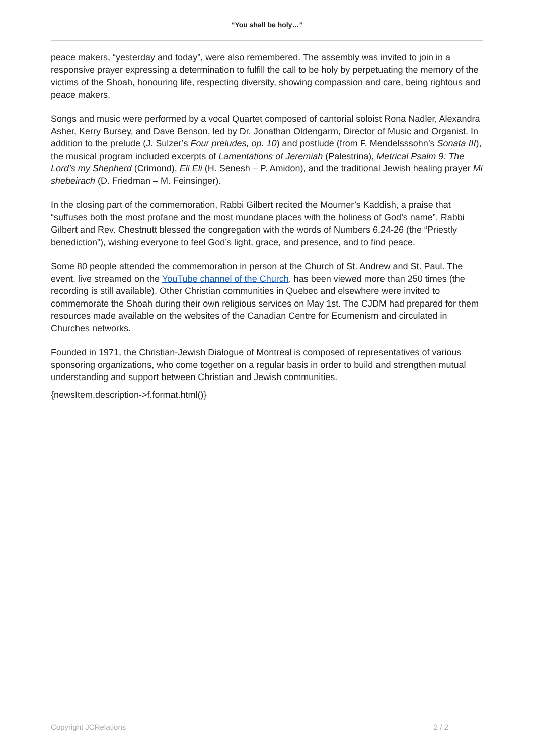“You shall be holy…”
peace makers, “yesterday and today”, were also remembered. The assembly was invited to join in a responsive prayer expressing a determination to fulfill the call to be holy by perpetuating the memory of the victims of the Shoah, honouring life, respecting diversity, showing compassion and care, being rightous and peace makers.
Songs and music were performed by a vocal Quartet composed of cantorial soloist Rona Nadler, Alexandra Asher, Kerry Bursey, and Dave Benson, led by Dr. Jonathan Oldengarm, Director of Music and Organist. In addition to the prelude (J. Sulzer’s Four preludes, op. 10) and postlude (from F. Mendelsssohn’s Sonata III), the musical program included excerpts of Lamentations of Jeremiah (Palestrina), Metrical Psalm 9: The Lord’s my Shepherd (Crimond), Eli Eli (H. Senesh – P. Amidon), and the traditional Jewish healing prayer Mi shebeirach (D. Friedman – M. Feinsinger).
In the closing part of the commemoration, Rabbi Gilbert recited the Mourner’s Kaddish, a praise that “suffuses both the most profane and the most mundane places with the holiness of God’s name”. Rabbi Gilbert and Rev. Chestnutt blessed the congregation with the words of Numbers 6,24-26 (the “Priestly benediction”), wishing everyone to feel God’s light, grace, and presence, and to find peace.
Some 80 people attended the commemoration in person at the Church of St. Andrew and St. Paul. The event, live streamed on the YouTube channel of the Church, has been viewed more than 250 times (the recording is still available). Other Christian communities in Quebec and elsewhere were invited to commemorate the Shoah during their own religious services on May 1st. The CJDM had prepared for them resources made available on the websites of the Canadian Centre for Ecumenism and circulated in Churches networks.
Founded in 1971, the Christian-Jewish Dialogue of Montreal is composed of representatives of various sponsoring organizations, who come together on a regular basis in order to build and strengthen mutual understanding and support between Christian and Jewish communities.
{newsItem.description->f.format.html()}
Copyright JCRelations 2 / 2